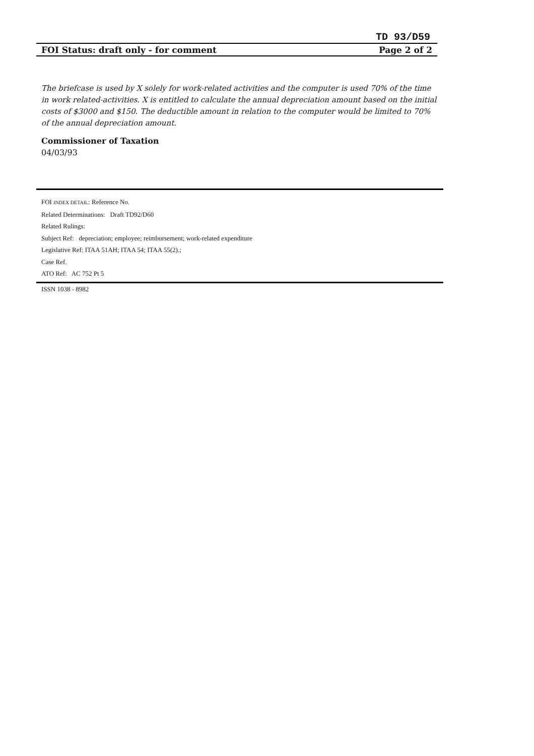TD 93/D59
FOI Status: draft only - for comment Page 2 of 2
The briefcase is used by X solely for work-related activities and the computer is used 70% of the time in work related-activities. X is entitled to calculate the annual depreciation amount based on the initial costs of $3000 and $150. The deductible amount in relation to the computer would be limited to 70% of the annual depreciation amount.
Commissioner of Taxation
04/03/93
FOI INDEX DETAIL: Reference No.
Related Determinations: Draft TD92/D60
Related Rulings:
Subject Ref: depreciation; employee; reimbursement; work-related expenditure
Legislative Ref: ITAA 51AH; ITAA 54; ITAA 55(2).;
Case Ref.
ATO Ref: AC 752 Pt 5
ISSN 1038 - 8982